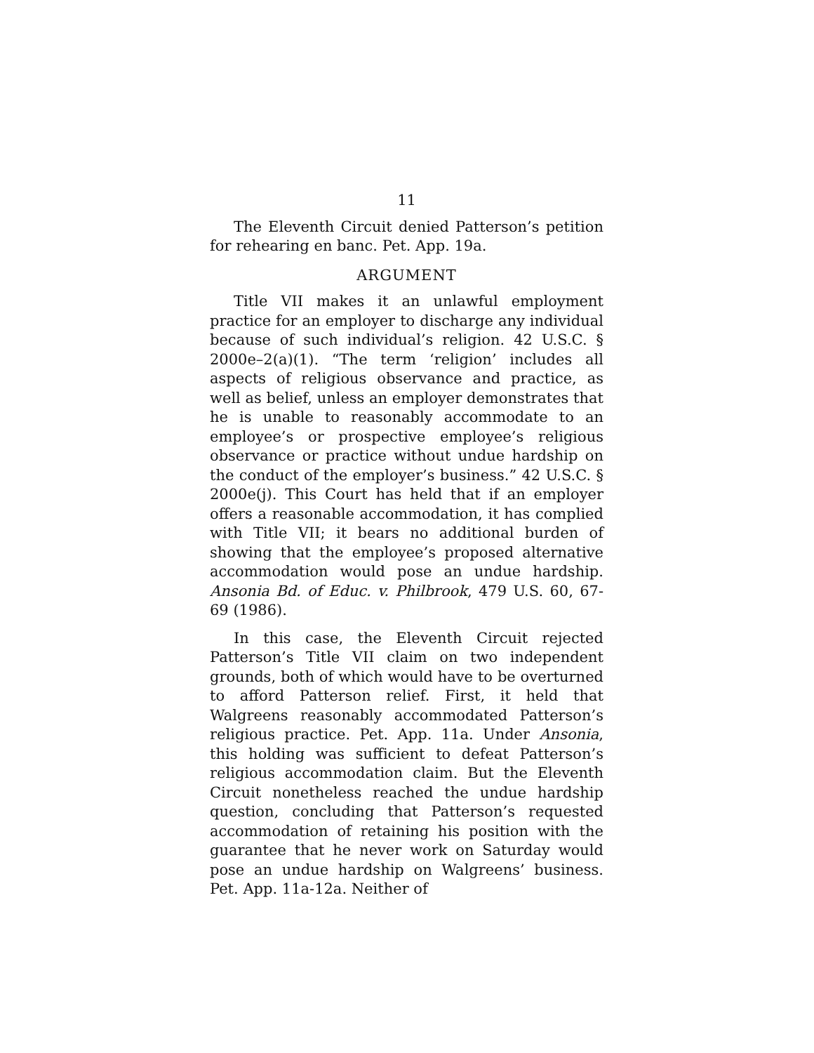11
The Eleventh Circuit denied Patterson’s petition for rehearing en banc. Pet. App. 19a.
ARGUMENT
Title VII makes it an unlawful employment practice for an employer to discharge any individual because of such individual’s religion. 42 U.S.C. § 2000e–2(a)(1). “The term ‘religion’ includes all aspects of religious observance and practice, as well as belief, unless an employer demonstrates that he is unable to reasonably accommodate to an employee’s or prospective employee’s religious observance or practice without undue hardship on the conduct of the employer’s business.” 42 U.S.C. § 2000e(j). This Court has held that if an employer offers a reasonable accommodation, it has complied with Title VII; it bears no additional burden of showing that the employee’s proposed alternative accommodation would pose an undue hardship. Ansonia Bd. of Educ. v. Philbrook, 479 U.S. 60, 67-69 (1986).
In this case, the Eleventh Circuit rejected Patterson’s Title VII claim on two independent grounds, both of which would have to be overturned to afford Patterson relief. First, it held that Walgreens reasonably accommodated Patterson’s religious practice. Pet. App. 11a. Under Ansonia, this holding was sufficient to defeat Patterson’s religious accommodation claim. But the Eleventh Circuit nonetheless reached the undue hardship question, concluding that Patterson’s requested accommodation of retaining his position with the guarantee that he never work on Saturday would pose an undue hardship on Walgreens’ business. Pet. App. 11a-12a. Neither of